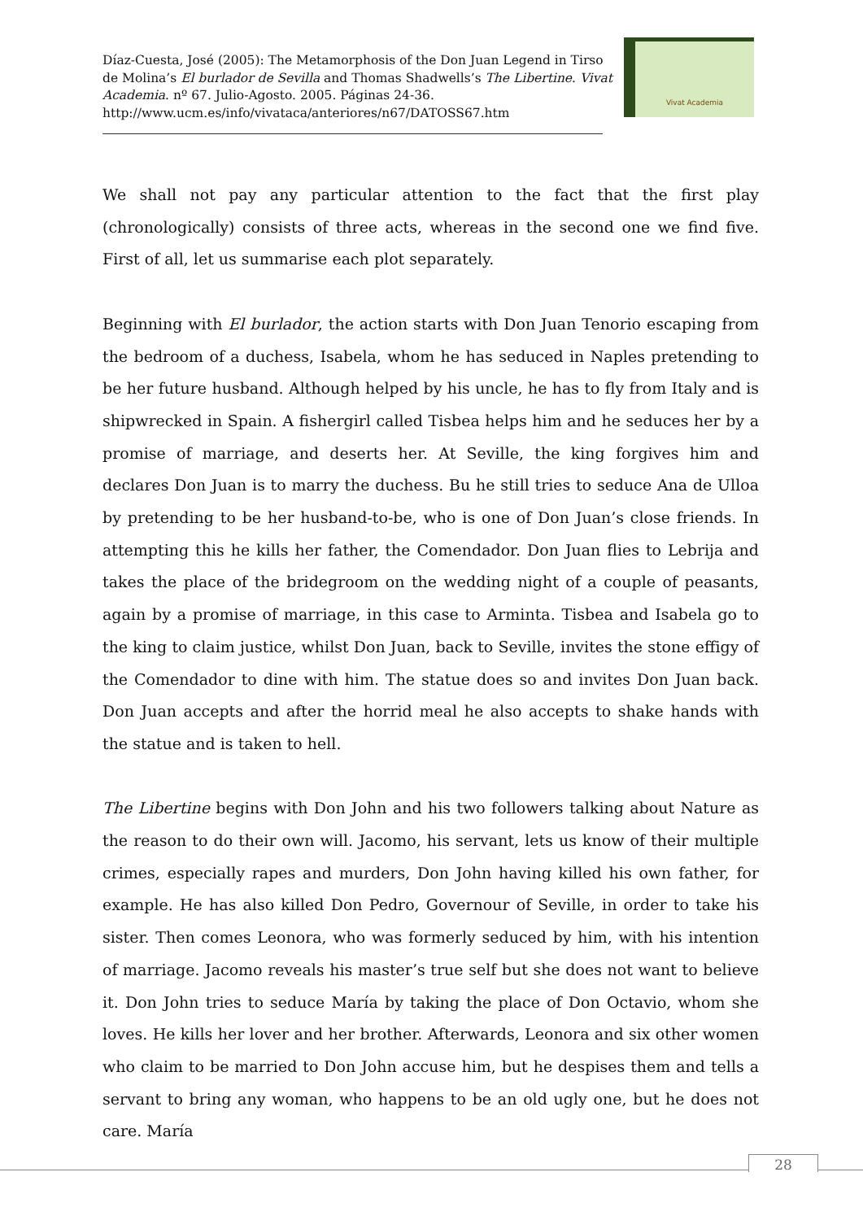Díaz-Cuesta, José (2005): The Metamorphosis of the Don Juan Legend in Tirso de Molina’s El burlador de Sevilla and Thomas Shadwells’s The Libertine. Vivat Academia. nº 67. Julio-Agosto. 2005. Páginas 24-36.
http://www.ucm.es/info/vivataca/anteriores/n67/DATOSS67.htm
Vivat Academia
We shall not pay any particular attention to the fact that the first play (chronologically) consists of three acts, whereas in the second one we find five. First of all, let us summarise each plot separately.
Beginning with El burlador, the action starts with Don Juan Tenorio escaping from the bedroom of a duchess, Isabela, whom he has seduced in Naples pretending to be her future husband. Although helped by his uncle, he has to fly from Italy and is shipwrecked in Spain. A fishergirl called Tisbea helps him and he seduces her by a promise of marriage, and deserts her. At Seville, the king forgives him and declares Don Juan is to marry the duchess. Bu he still tries to seduce Ana de Ulloa by pretending to be her husband-to-be, who is one of Don Juan’s close friends. In attempting this he kills her father, the Comendador. Don Juan flies to Lebrija and takes the place of the bridegroom on the wedding night of a couple of peasants, again by a promise of marriage, in this case to Arminta. Tisbea and Isabela go to the king to claim justice, whilst Don Juan, back to Seville, invites the stone effigy of the Comendador to dine with him. The statue does so and invites Don Juan back. Don Juan accepts and after the horrid meal he also accepts to shake hands with the statue and is taken to hell.
The Libertine begins with Don John and his two followers talking about Nature as the reason to do their own will. Jacomo, his servant, lets us know of their multiple crimes, especially rapes and murders, Don John having killed his own father, for example. He has also killed Don Pedro, Governour of Seville, in order to take his sister. Then comes Leonora, who was formerly seduced by him, with his intention of marriage. Jacomo reveals his master’s true self but she does not want to believe it. Don John tries to seduce María by taking the place of Don Octavio, whom she loves. He kills her lover and her brother. Afterwards, Leonora and six other women who claim to be married to Don John accuse him, but he despises them and tells a servant to bring any woman, who happens to be an old ugly one, but he does not care. María
28